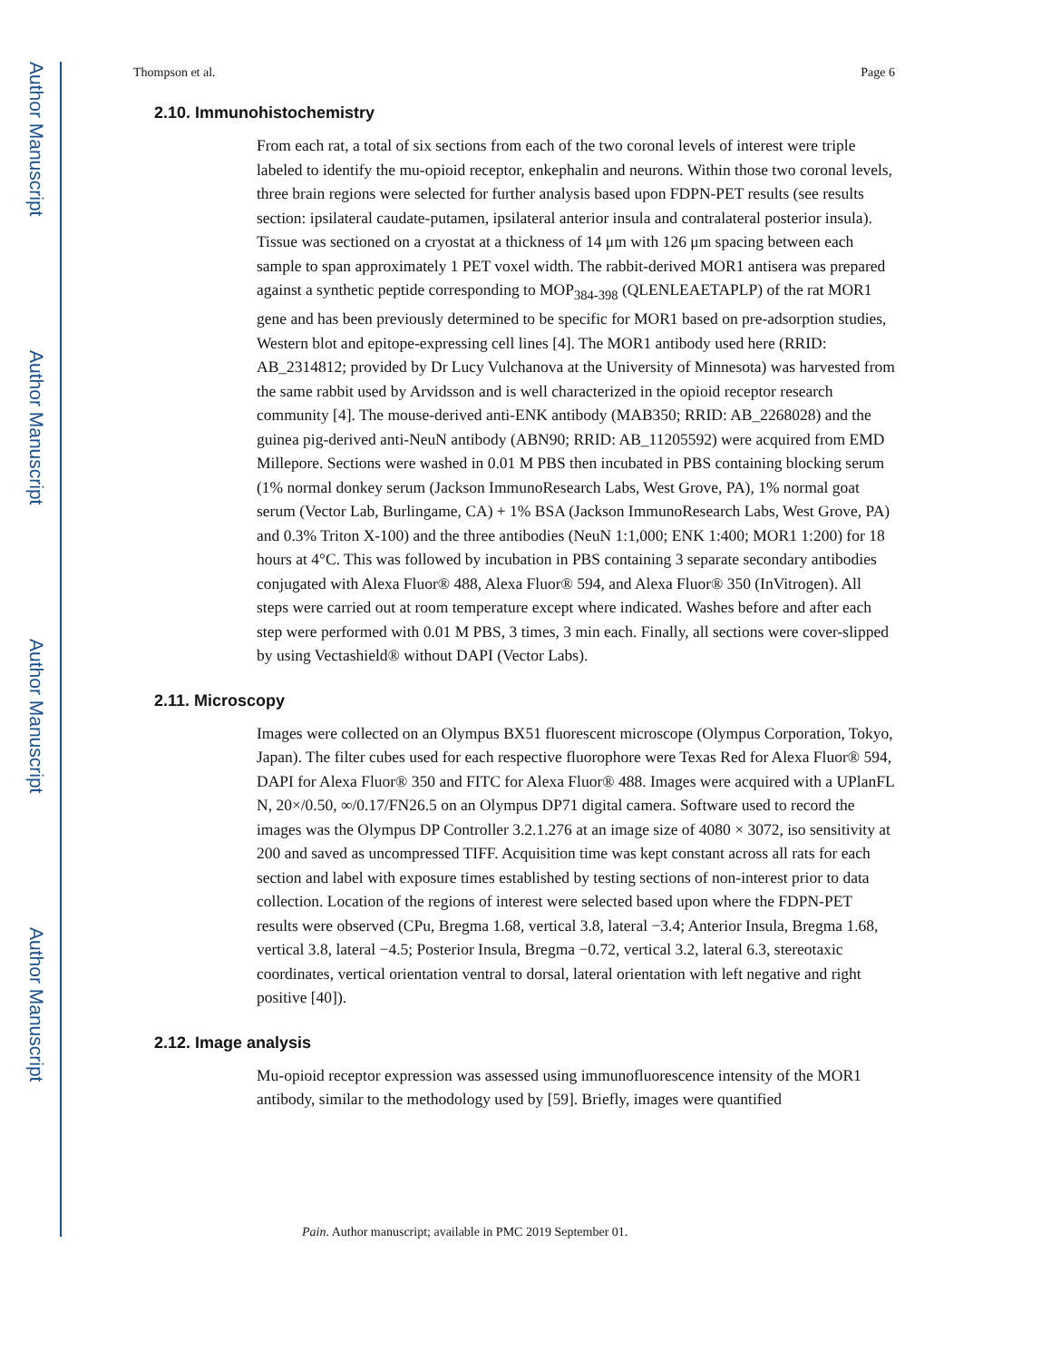Author Manuscript
Author Manuscript
Author Manuscript
Author Manuscript
Thompson et al. Page 6
2.10. Immunohistochemistry
From each rat, a total of six sections from each of the two coronal levels of interest were triple labeled to identify the mu-opioid receptor, enkephalin and neurons. Within those two coronal levels, three brain regions were selected for further analysis based upon FDPN-PET results (see results section: ipsilateral caudate-putamen, ipsilateral anterior insula and contralateral posterior insula). Tissue was sectioned on a cryostat at a thickness of 14 μm with 126 μm spacing between each sample to span approximately 1 PET voxel width. The rabbit-derived MOR1 antisera was prepared against a synthetic peptide corresponding to MOP<sub>384-398</sub> (QLENLEAETAPLP) of the rat MOR1 gene and has been previously determined to be specific for MOR1 based on pre-adsorption studies, Western blot and epitope-expressing cell lines [4]. The MOR1 antibody used here (RRID: AB_2314812; provided by Dr Lucy Vulchanova at the University of Minnesota) was harvested from the same rabbit used by Arvidsson and is well characterized in the opioid receptor research community [4]. The mouse-derived anti-ENK antibody (MAB350; RRID: AB_2268028) and the guinea pig-derived anti-NeuN antibody (ABN90; RRID: AB_11205592) were acquired from EMD Millepore. Sections were washed in 0.01 M PBS then incubated in PBS containing blocking serum (1% normal donkey serum (Jackson ImmunoResearch Labs, West Grove, PA), 1% normal goat serum (Vector Lab, Burlingame, CA) + 1% BSA (Jackson ImmunoResearch Labs, West Grove, PA) and 0.3% Triton X-100) and the three antibodies (NeuN 1:1,000; ENK 1:400; MOR1 1:200) for 18 hours at 4°C. This was followed by incubation in PBS containing 3 separate secondary antibodies conjugated with Alexa Fluor® 488, Alexa Fluor® 594, and Alexa Fluor® 350 (InVitrogen). All steps were carried out at room temperature except where indicated. Washes before and after each step were performed with 0.01 M PBS, 3 times, 3 min each. Finally, all sections were cover-slipped by using Vectashield® without DAPI (Vector Labs).
2.11. Microscopy
Images were collected on an Olympus BX51 fluorescent microscope (Olympus Corporation, Tokyo, Japan). The filter cubes used for each respective fluorophore were Texas Red for Alexa Fluor® 594, DAPI for Alexa Fluor® 350 and FITC for Alexa Fluor® 488. Images were acquired with a UPlanFL N, 20×/0.50, ∞/0.17/FN26.5 on an Olympus DP71 digital camera. Software used to record the images was the Olympus DP Controller 3.2.1.276 at an image size of 4080 × 3072, iso sensitivity at 200 and saved as uncompressed TIFF. Acquisition time was kept constant across all rats for each section and label with exposure times established by testing sections of non-interest prior to data collection. Location of the regions of interest were selected based upon where the FDPN-PET results were observed (CPu, Bregma 1.68, vertical 3.8, lateral −3.4; Anterior Insula, Bregma 1.68, vertical 3.8, lateral −4.5; Posterior Insula, Bregma −0.72, vertical 3.2, lateral 6.3, stereotaxic coordinates, vertical orientation ventral to dorsal, lateral orientation with left negative and right positive [40]).
2.12. Image analysis
Mu-opioid receptor expression was assessed using immunofluorescence intensity of the MOR1 antibody, similar to the methodology used by [59]. Briefly, images were quantified
Pain. Author manuscript; available in PMC 2019 September 01.